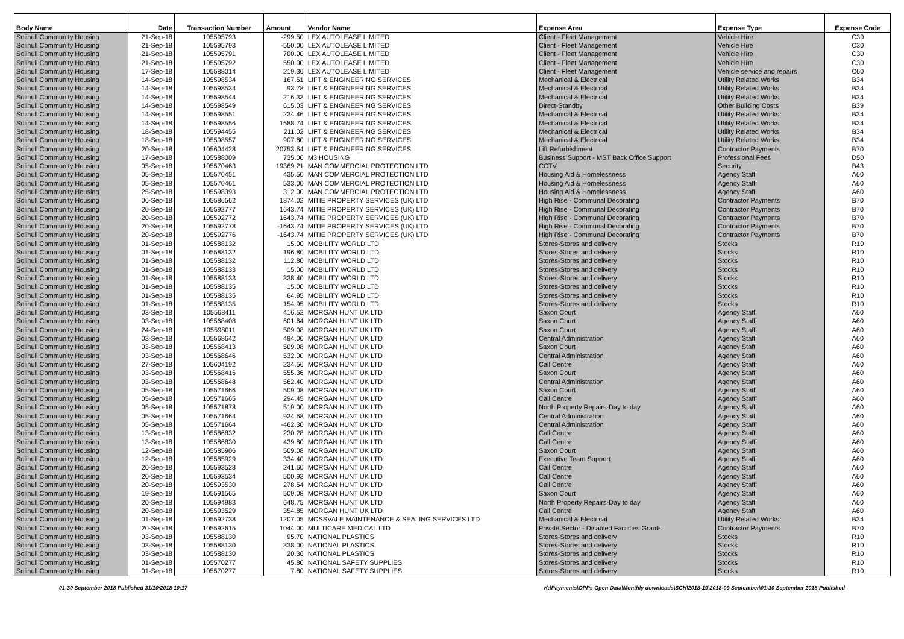| Body Name | Date | Transaction Number | Amount | Vendor Name | Expense Area | Expense Type | Expense Code |
| --- | --- | --- | --- | --- | --- | --- | --- |
| Solihull Community Housing | 21-Sep-18 | 105595793 | -299.50 | LEX AUTOLEASE LIMITED | Client - Fleet Management | Vehicle Hire | C30 |
| Solihull Community Housing | 21-Sep-18 | 105595793 | -550.00 | LEX AUTOLEASE LIMITED | Client - Fleet Management | Vehicle Hire | C30 |
| Solihull Community Housing | 21-Sep-18 | 105595791 | 700.00 | LEX AUTOLEASE LIMITED | Client - Fleet Management | Vehicle Hire | C30 |
| Solihull Community Housing | 21-Sep-18 | 105595792 | 550.00 | LEX AUTOLEASE LIMITED | Client - Fleet Management | Vehicle Hire | C30 |
| Solihull Community Housing | 17-Sep-18 | 105588014 | 219.36 | LEX AUTOLEASE LIMITED | Client - Fleet Management | Vehicle service and repairs | C60 |
| Solihull Community Housing | 14-Sep-18 | 105598534 | 167.51 | LIFT & ENGINEERING SERVICES | Mechanical & Electrical | Utility Related Works | B34 |
| Solihull Community Housing | 14-Sep-18 | 105598534 | 93.78 | LIFT & ENGINEERING SERVICES | Mechanical & Electrical | Utility Related Works | B34 |
| Solihull Community Housing | 14-Sep-18 | 105598544 | 216.33 | LIFT & ENGINEERING SERVICES | Mechanical & Electrical | Utility Related Works | B34 |
| Solihull Community Housing | 14-Sep-18 | 105598549 | 615.03 | LIFT & ENGINEERING SERVICES | Direct-Standby | Other Building Costs | B39 |
| Solihull Community Housing | 14-Sep-18 | 105598551 | 234.46 | LIFT & ENGINEERING SERVICES | Mechanical & Electrical | Utility Related Works | B34 |
| Solihull Community Housing | 14-Sep-18 | 105598556 | 1588.74 | LIFT & ENGINEERING SERVICES | Mechanical & Electrical | Utility Related Works | B34 |
| Solihull Community Housing | 18-Sep-18 | 105594455 | 211.02 | LIFT & ENGINEERING SERVICES | Mechanical & Electrical | Utility Related Works | B34 |
| Solihull Community Housing | 18-Sep-18 | 105598557 | 907.80 | LIFT & ENGINEERING SERVICES | Mechanical & Electrical | Utility Related Works | B34 |
| Solihull Community Housing | 20-Sep-18 | 105604428 | 20753.64 | LIFT & ENGINEERING SERVICES | Lift Refurbishment | Contractor Payments | B70 |
| Solihull Community Housing | 17-Sep-18 | 105588009 | 735.00 | M3 HOUSING | Business Support - MST Back Office Support | Professional Fees | D50 |
| Solihull Community Housing | 05-Sep-18 | 105570463 | 19369.21 | MAN COMMERCIAL PROTECTION LTD | CCTV | Security | B43 |
| Solihull Community Housing | 05-Sep-18 | 105570451 | 435.50 | MAN COMMERCIAL PROTECTION LTD | Housing Aid & Homelessness | Agency Staff | A60 |
| Solihull Community Housing | 05-Sep-18 | 105570461 | 533.00 | MAN COMMERCIAL PROTECTION LTD | Housing Aid & Homelessness | Agency Staff | A60 |
| Solihull Community Housing | 25-Sep-18 | 105598393 | 312.00 | MAN COMMERCIAL PROTECTION LTD | Housing Aid & Homelessness | Agency Staff | A60 |
| Solihull Community Housing | 06-Sep-18 | 105586562 | 1874.02 | MITIE PROPERTY SERVICES (UK) LTD | High Rise - Communal Decorating | Contractor Payments | B70 |
| Solihull Community Housing | 20-Sep-18 | 105592777 | 1643.74 | MITIE PROPERTY SERVICES (UK) LTD | High Rise - Communal Decorating | Contractor Payments | B70 |
| Solihull Community Housing | 20-Sep-18 | 105592772 | 1643.74 | MITIE PROPERTY SERVICES (UK) LTD | High Rise - Communal Decorating | Contractor Payments | B70 |
| Solihull Community Housing | 20-Sep-18 | 105592778 | -1643.74 | MITIE PROPERTY SERVICES (UK) LTD | High Rise - Communal Decorating | Contractor Payments | B70 |
| Solihull Community Housing | 20-Sep-18 | 105592776 | -1643.74 | MITIE PROPERTY SERVICES (UK) LTD | High Rise - Communal Decorating | Contractor Payments | B70 |
| Solihull Community Housing | 01-Sep-18 | 105588132 | 15.00 | MOBILITY WORLD LTD | Stores-Stores and delivery | Stocks | R10 |
| Solihull Community Housing | 01-Sep-18 | 105588132 | 196.80 | MOBILITY WORLD LTD | Stores-Stores and delivery | Stocks | R10 |
| Solihull Community Housing | 01-Sep-18 | 105588132 | 112.80 | MOBILITY WORLD LTD | Stores-Stores and delivery | Stocks | R10 |
| Solihull Community Housing | 01-Sep-18 | 105588133 | 15.00 | MOBILITY WORLD LTD | Stores-Stores and delivery | Stocks | R10 |
| Solihull Community Housing | 01-Sep-18 | 105588133 | 338.40 | MOBILITY WORLD LTD | Stores-Stores and delivery | Stocks | R10 |
| Solihull Community Housing | 01-Sep-18 | 105588135 | 15.00 | MOBILITY WORLD LTD | Stores-Stores and delivery | Stocks | R10 |
| Solihull Community Housing | 01-Sep-18 | 105588135 | 64.95 | MOBILITY WORLD LTD | Stores-Stores and delivery | Stocks | R10 |
| Solihull Community Housing | 01-Sep-18 | 105588135 | 154.95 | MOBILITY WORLD LTD | Stores-Stores and delivery | Stocks | R10 |
| Solihull Community Housing | 03-Sep-18 | 105568411 | 416.52 | MORGAN HUNT UK LTD | Saxon Court | Agency Staff | A60 |
| Solihull Community Housing | 03-Sep-18 | 105568408 | 601.64 | MORGAN HUNT UK LTD | Saxon Court | Agency Staff | A60 |
| Solihull Community Housing | 24-Sep-18 | 105598011 | 509.08 | MORGAN HUNT UK LTD | Saxon Court | Agency Staff | A60 |
| Solihull Community Housing | 03-Sep-18 | 105568642 | 494.00 | MORGAN HUNT UK LTD | Central Administration | Agency Staff | A60 |
| Solihull Community Housing | 03-Sep-18 | 105568413 | 509.08 | MORGAN HUNT UK LTD | Saxon Court | Agency Staff | A60 |
| Solihull Community Housing | 03-Sep-18 | 105568646 | 532.00 | MORGAN HUNT UK LTD | Central Administration | Agency Staff | A60 |
| Solihull Community Housing | 27-Sep-18 | 105604192 | 234.56 | MORGAN HUNT UK LTD | Call Centre | Agency Staff | A60 |
| Solihull Community Housing | 03-Sep-18 | 105568416 | 555.36 | MORGAN HUNT UK LTD | Saxon Court | Agency Staff | A60 |
| Solihull Community Housing | 03-Sep-18 | 105568648 | 562.40 | MORGAN HUNT UK LTD | Central Administration | Agency Staff | A60 |
| Solihull Community Housing | 05-Sep-18 | 105571666 | 509.08 | MORGAN HUNT UK LTD | Saxon Court | Agency Staff | A60 |
| Solihull Community Housing | 05-Sep-18 | 105571665 | 294.45 | MORGAN HUNT UK LTD | Call Centre | Agency Staff | A60 |
| Solihull Community Housing | 05-Sep-18 | 105571878 | 519.00 | MORGAN HUNT UK LTD | North Property Repairs-Day to day | Agency Staff | A60 |
| Solihull Community Housing | 05-Sep-18 | 105571664 | 924.68 | MORGAN HUNT UK LTD | Central Administration | Agency Staff | A60 |
| Solihull Community Housing | 05-Sep-18 | 105571664 | -462.30 | MORGAN HUNT UK LTD | Central Administration | Agency Staff | A60 |
| Solihull Community Housing | 13-Sep-18 | 105586832 | 230.28 | MORGAN HUNT UK LTD | Call Centre | Agency Staff | A60 |
| Solihull Community Housing | 13-Sep-18 | 105586830 | 439.80 | MORGAN HUNT UK LTD | Call Centre | Agency Staff | A60 |
| Solihull Community Housing | 12-Sep-18 | 105585906 | 509.08 | MORGAN HUNT UK LTD | Saxon Court | Agency Staff | A60 |
| Solihull Community Housing | 12-Sep-18 | 105585929 | 334.40 | MORGAN HUNT UK LTD | Executive Team Support | Agency Staff | A60 |
| Solihull Community Housing | 20-Sep-18 | 105593528 | 241.60 | MORGAN HUNT UK LTD | Call Centre | Agency Staff | A60 |
| Solihull Community Housing | 20-Sep-18 | 105593534 | 500.93 | MORGAN HUNT UK LTD | Call Centre | Agency Staff | A60 |
| Solihull Community Housing | 20-Sep-18 | 105593530 | 278.54 | MORGAN HUNT UK LTD | Call Centre | Agency Staff | A60 |
| Solihull Community Housing | 19-Sep-18 | 105591565 | 509.08 | MORGAN HUNT UK LTD | Saxon Court | Agency Staff | A60 |
| Solihull Community Housing | 20-Sep-18 | 105594983 | 648.75 | MORGAN HUNT UK LTD | North Property Repairs-Day to day | Agency Staff | A60 |
| Solihull Community Housing | 20-Sep-18 | 105593529 | 354.85 | MORGAN HUNT UK LTD | Call Centre | Agency Staff | A60 |
| Solihull Community Housing | 01-Sep-18 | 105592738 | 1207.05 | MOSSVALE MAINTENANCE & SEALING SERVICES LTD | Mechanical & Electrical | Utility Related Works | B34 |
| Solihull Community Housing | 20-Sep-18 | 105592615 | 1044.00 | MULTICARE MEDICAL LTD | Private Sector - Disabled Facilities Grants | Contractor Payments | B70 |
| Solihull Community Housing | 03-Sep-18 | 105588130 | 95.70 | NATIONAL PLASTICS | Stores-Stores and delivery | Stocks | R10 |
| Solihull Community Housing | 03-Sep-18 | 105588130 | 338.00 | NATIONAL PLASTICS | Stores-Stores and delivery | Stocks | R10 |
| Solihull Community Housing | 03-Sep-18 | 105588130 | 20.36 | NATIONAL PLASTICS | Stores-Stores and delivery | Stocks | R10 |
| Solihull Community Housing | 01-Sep-18 | 105570277 | 45.80 | NATIONAL SAFETY SUPPLIES | Stores-Stores and delivery | Stocks | R10 |
| Solihull Community Housing | 01-Sep-18 | 105570277 | 7.80 | NATIONAL SAFETY SUPPLIES | Stores-Stores and delivery | Stocks | R10 |
01-30 September 2018 Published 31/10/2018 10:17 K:\Payments\OPPs Open Data\Monthly downloads\SCH\2018-19\2018-09 September\01-30 September 2018 Published